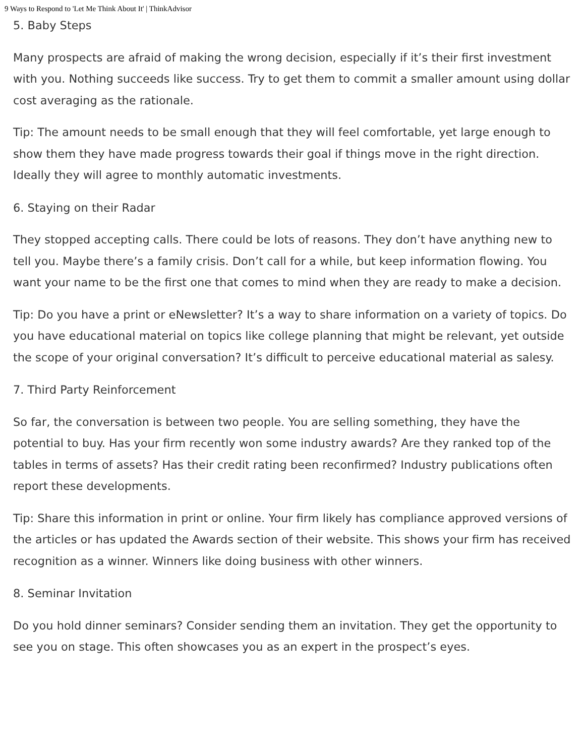9 Ways to Respond to 'Let Me Think About It' | ThinkAdvisor
5. Baby Steps
Many prospects are afraid of making the wrong decision, especially if it’s their first investment with you. Nothing succeeds like success. Try to get them to commit a smaller amount using dollar cost averaging as the rationale.
Tip: The amount needs to be small enough that they will feel comfortable, yet large enough to show them they have made progress towards their goal if things move in the right direction. Ideally they will agree to monthly automatic investments.
6. Staying on their Radar
They stopped accepting calls. There could be lots of reasons. They don’t have anything new to tell you. Maybe there’s a family crisis. Don’t call for a while, but keep information flowing. You want your name to be the first one that comes to mind when they are ready to make a decision.
Tip: Do you have a print or eNewsletter? It’s a way to share information on a variety of topics. Do you have educational material on topics like college planning that might be relevant, yet outside the scope of your original conversation? It’s difficult to perceive educational material as salesy.
7. Third Party Reinforcement
So far, the conversation is between two people. You are selling something, they have the potential to buy. Has your firm recently won some industry awards? Are they ranked top of the tables in terms of assets? Has their credit rating been reconfirmed? Industry publications often report these developments.
Tip: Share this information in print or online. Your firm likely has compliance approved versions of the articles or has updated the Awards section of their website. This shows your firm has received recognition as a winner. Winners like doing business with other winners.
8. Seminar Invitation
Do you hold dinner seminars? Consider sending them an invitation. They get the opportunity to see you on stage. This often showcases you as an expert in the prospect’s eyes.